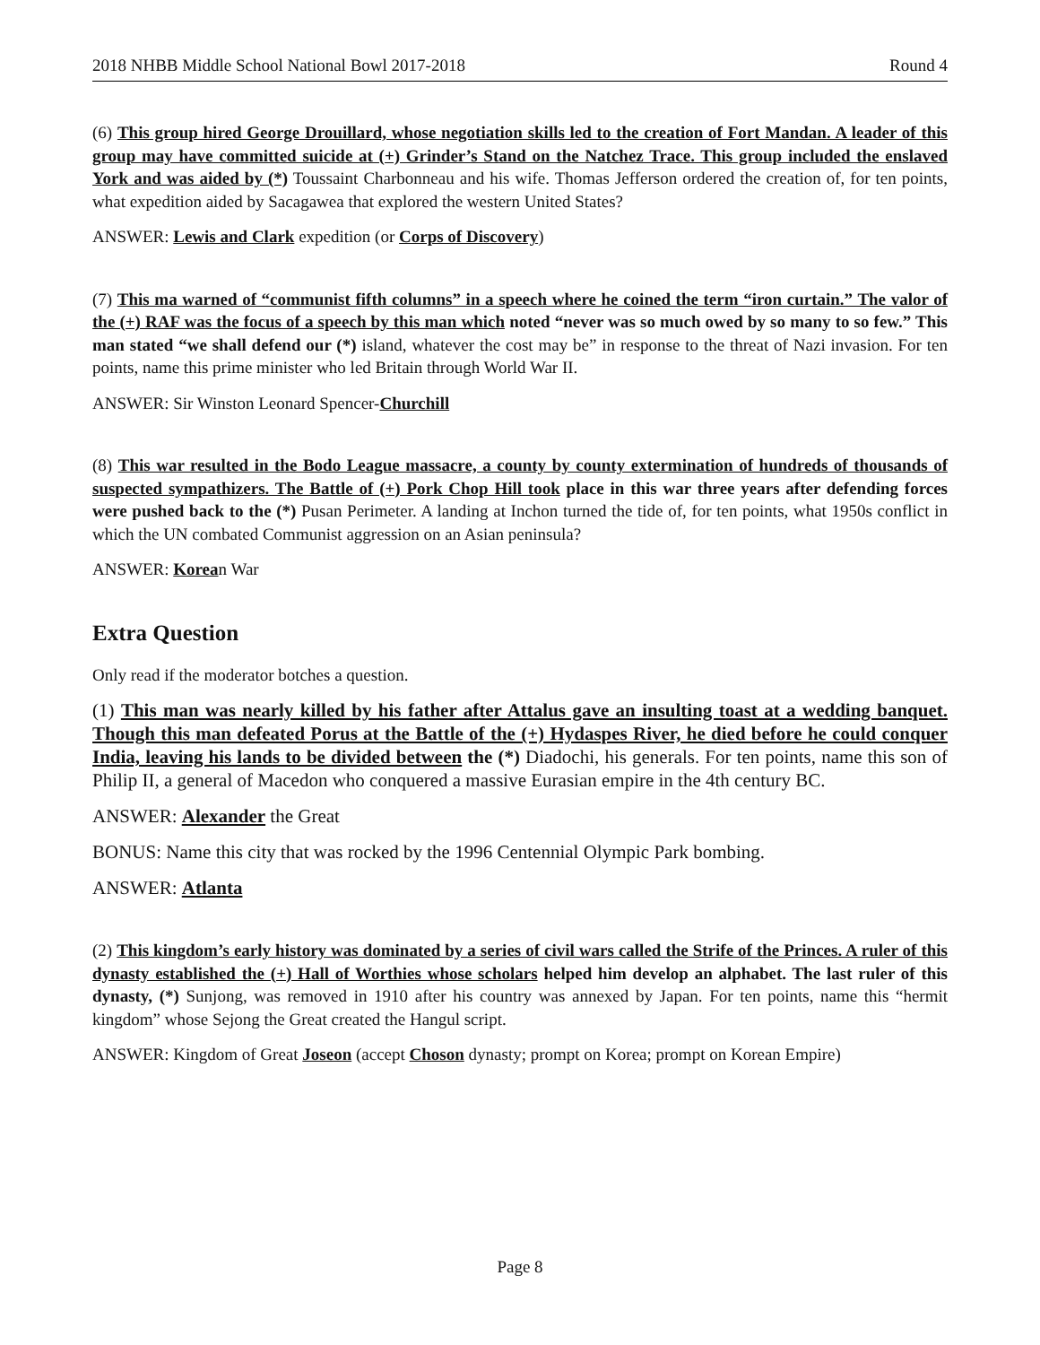2018 NHBB Middle School National Bowl 2017-2018 Round 4
(6) This group hired George Drouillard, whose negotiation skills led to the creation of Fort Mandan. A leader of this group may have committed suicide at (+) Grinder’s Stand on the Natchez Trace. This group included the enslaved York and was aided by (*) Toussaint Charbonneau and his wife. Thomas Jefferson ordered the creation of, for ten points, what expedition aided by Sacagawea that explored the western United States?
ANSWER: Lewis and Clark expedition (or Corps of Discovery)
(7) This ma warned of “communist fifth columns” in a speech where he coined the term “iron curtain.” The valor of the (+) RAF was the focus of a speech by this man which noted “never was so much owed by so many to so few.” This man stated “we shall defend our (*) island, whatever the cost may be” in response to the threat of Nazi invasion. For ten points, name this prime minister who led Britain through World War II.
ANSWER: Sir Winston Leonard Spencer-Churchill
(8) This war resulted in the Bodo League massacre, a county by county extermination of hundreds of thousands of suspected sympathizers. The Battle of (+) Pork Chop Hill took place in this war three years after defending forces were pushed back to the (*) Pusan Perimeter. A landing at Inchon turned the tide of, for ten points, what 1950s conflict in which the UN combated Communist aggression on an Asian peninsula?
ANSWER: Korean War
Extra Question
Only read if the moderator botches a question.
(1) This man was nearly killed by his father after Attalus gave an insulting toast at a wedding banquet. Though this man defeated Porus at the Battle of the (+) Hydaspes River, he died before he could conquer India, leaving his lands to be divided between the (*) Diadochi, his generals. For ten points, name this son of Philip II, a general of Macedon who conquered a massive Eurasian empire in the 4th century BC.
ANSWER: Alexander the Great
BONUS: Name this city that was rocked by the 1996 Centennial Olympic Park bombing.
ANSWER: Atlanta
(2) This kingdom’s early history was dominated by a series of civil wars called the Strife of the Princes. A ruler of this dynasty established the (+) Hall of Worthies whose scholars helped him develop an alphabet. The last ruler of this dynasty, (*) Sunjong, was removed in 1910 after his country was annexed by Japan. For ten points, name this “hermit kingdom” whose Sejong the Great created the Hangul script.
ANSWER: Kingdom of Great Joseon (accept Choson dynasty; prompt on Korea; prompt on Korean Empire)
Page 8